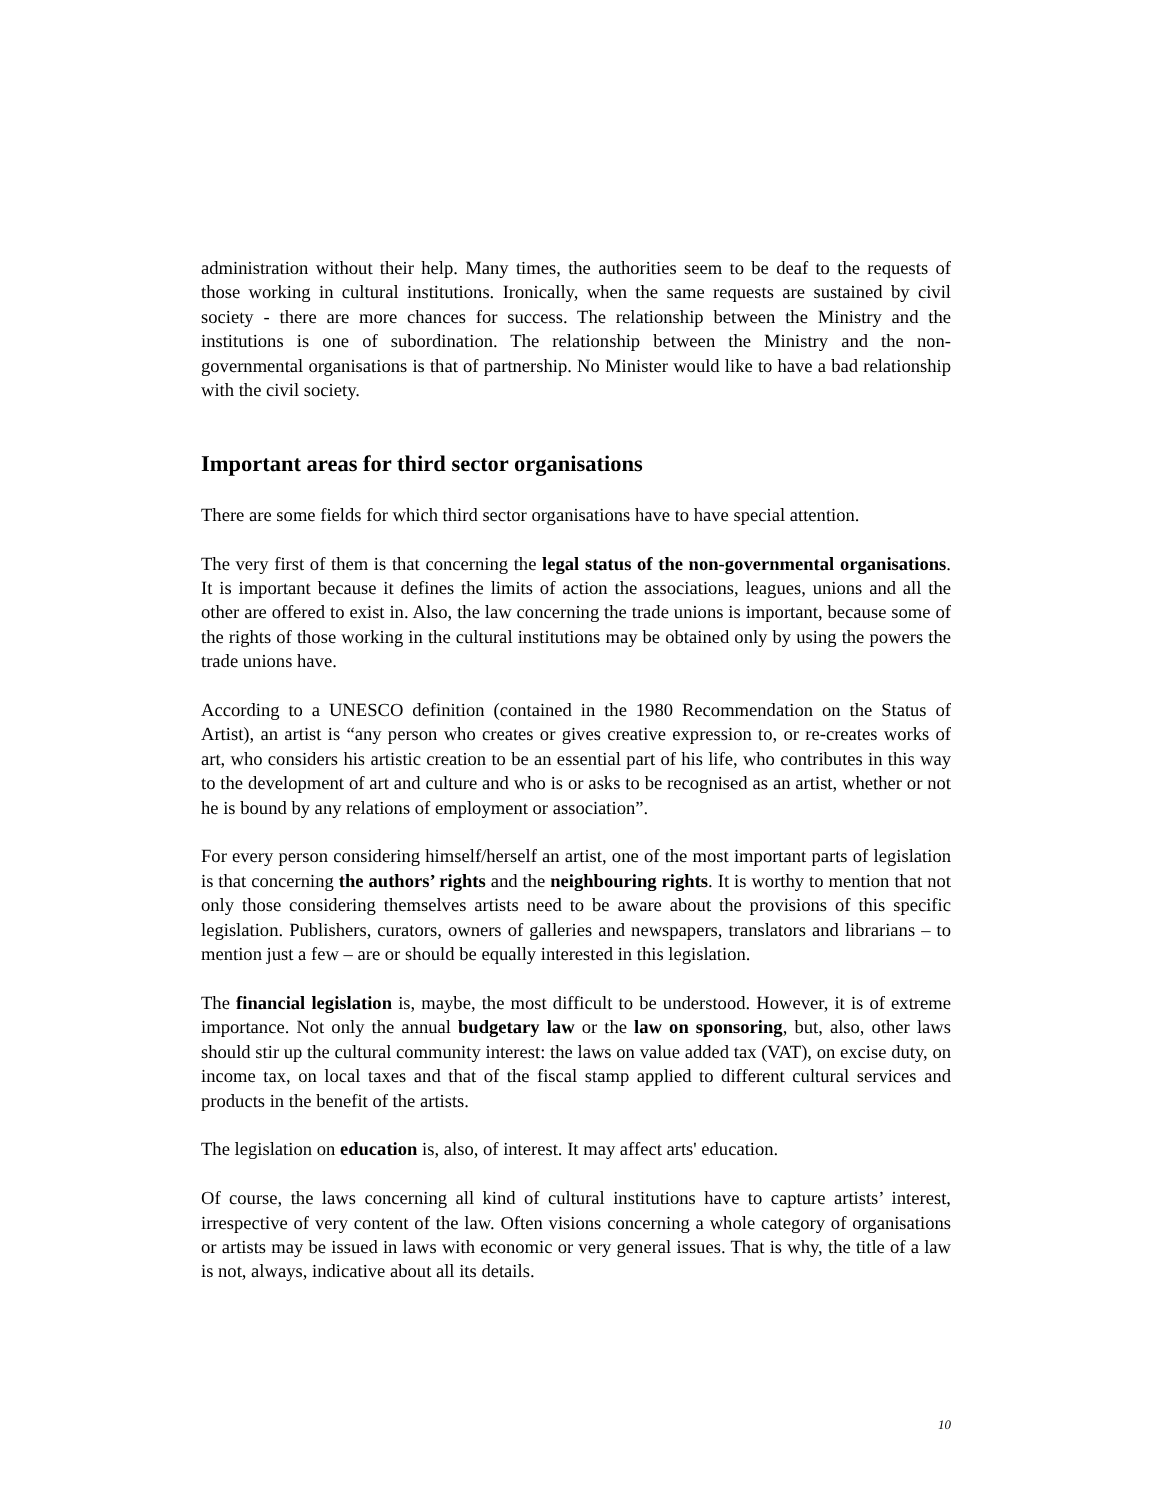administration without their help. Many times, the authorities seem to be deaf to the requests of those working in cultural institutions. Ironically, when the same requests are sustained by civil society - there are more chances for success. The relationship between the Ministry and the institutions is one of subordination. The relationship between the Ministry and the non-governmental organisations is that of partnership. No Minister would like to have a bad relationship with the civil society.
Important areas for third sector organisations
There are some fields for which third sector organisations have to have special attention.
The very first of them is that concerning the legal status of the non-governmental organisations. It is important because it defines the limits of action the associations, leagues, unions and all the other are offered to exist in. Also, the law concerning the trade unions is important, because some of the rights of those working in the cultural institutions may be obtained only by using the powers the trade unions have.
According to a UNESCO definition (contained in the 1980 Recommendation on the Status of Artist), an artist is “any person who creates or gives creative expression to, or re-creates works of art, who considers his artistic creation to be an essential part of his life, who contributes in this way to the development of art and culture and who is or asks to be recognised as an artist, whether or not he is bound by any relations of employment or association”.
For every person considering himself/herself an artist, one of the most important parts of legislation is that concerning the authors’ rights and the neighbouring rights. It is worthy to mention that not only those considering themselves artists need to be aware about the provisions of this specific legislation. Publishers, curators, owners of galleries and newspapers, translators and librarians – to mention just a few – are or should be equally interested in this legislation.
The financial legislation is, maybe, the most difficult to be understood. However, it is of extreme importance. Not only the annual budgetary law or the law on sponsoring, but, also, other laws should stir up the cultural community interest: the laws on value added tax (VAT), on excise duty, on income tax, on local taxes and that of the fiscal stamp applied to different cultural services and products in the benefit of the artists.
The legislation on education is, also, of interest. It may affect arts' education.
Of course, the laws concerning all kind of cultural institutions have to capture artists’ interest, irrespective of very content of the law. Often visions concerning a whole category of organisations or artists may be issued in laws with economic or very general issues. That is why, the title of a law is not, always, indicative about all its details.
10